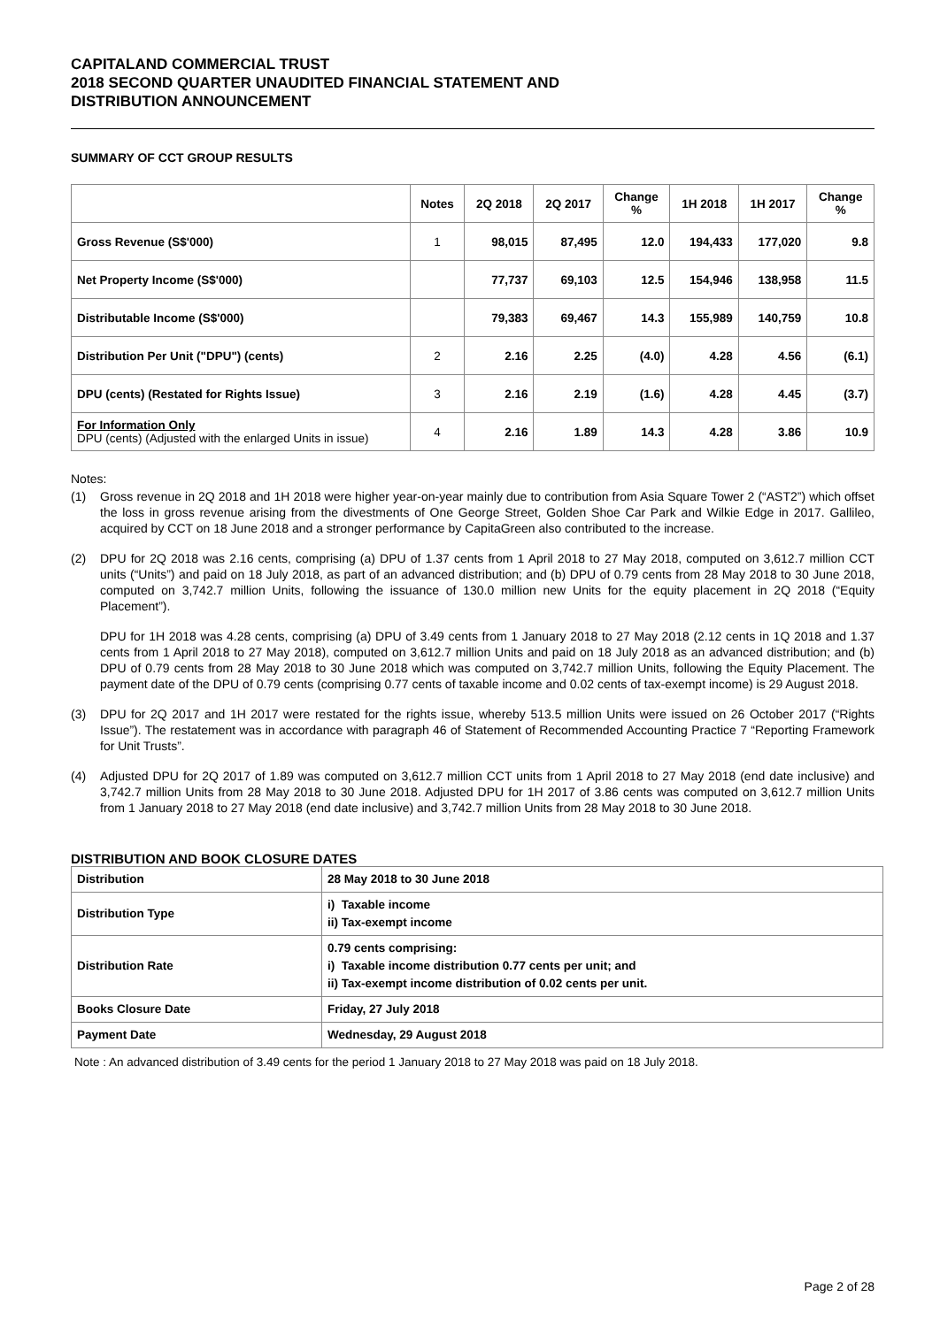CAPITALAND COMMERCIAL TRUST
2018 SECOND QUARTER UNAUDITED FINANCIAL STATEMENT AND
DISTRIBUTION ANNOUNCEMENT
SUMMARY OF CCT GROUP RESULTS
| | Notes | 2Q 2018 | 2Q 2017 | Change % | 1H 2018 | 1H 2017 | Change % |
| --- | --- | --- | --- | --- | --- | --- | --- |
| Gross Revenue (S$'000) | 1 | 98,015 | 87,495 | 12.0 | 194,433 | 177,020 | 9.8 |
| Net Property Income (S$'000) | | 77,737 | 69,103 | 12.5 | 154,946 | 138,958 | 11.5 |
| Distributable Income (S$'000) | | 79,383 | 69,467 | 14.3 | 155,989 | 140,759 | 10.8 |
| Distribution Per Unit ("DPU") (cents) | 2 | 2.16 | 2.25 | (4.0) | 4.28 | 4.56 | (6.1) |
| DPU (cents) (Restated for Rights Issue) | 3 | 2.16 | 2.19 | (1.6) | 4.28 | 4.45 | (3.7) |
| For Information Only DPU (cents) (Adjusted with the enlarged Units in issue) | 4 | 2.16 | 1.89 | 14.3 | 4.28 | 3.86 | 10.9 |
Notes:
(1) Gross revenue in 2Q 2018 and 1H 2018 were higher year-on-year mainly due to contribution from Asia Square Tower 2 (“AST2”) which offset the loss in gross revenue arising from the divestments of One George Street, Golden Shoe Car Park and Wilkie Edge in 2017. Gallileo, acquired by CCT on 18 June 2018 and a stronger performance by CapitaGreen also contributed to the increase.
(2) DPU for 2Q 2018 was 2.16 cents, comprising (a) DPU of 1.37 cents from 1 April 2018 to 27 May 2018, computed on 3,612.7 million CCT units (“Units”) and paid on 18 July 2018, as part of an advanced distribution; and (b) DPU of 0.79 cents from 28 May 2018 to 30 June 2018, computed on 3,742.7 million Units, following the issuance of 130.0 million new Units for the equity placement in 2Q 2018 (“Equity Placement”).
DPU for 1H 2018 was 4.28 cents, comprising (a) DPU of 3.49 cents from 1 January 2018 to 27 May 2018 (2.12 cents in 1Q 2018 and 1.37 cents from 1 April 2018 to 27 May 2018), computed on 3,612.7 million Units and paid on 18 July 2018 as an advanced distribution; and (b) DPU of 0.79 cents from 28 May 2018 to 30 June 2018 which was computed on 3,742.7 million Units, following the Equity Placement. The payment date of the DPU of 0.79 cents (comprising 0.77 cents of taxable income and 0.02 cents of tax-exempt income) is 29 August 2018.
(3) DPU for 2Q 2017 and 1H 2017 were restated for the rights issue, whereby 513.5 million Units were issued on 26 October 2017 (“Rights Issue”). The restatement was in accordance with paragraph 46 of Statement of Recommended Accounting Practice 7 “Reporting Framework for Unit Trusts”.
(4) Adjusted DPU for 2Q 2017 of 1.89 was computed on 3,612.7 million CCT units from 1 April 2018 to 27 May 2018 (end date inclusive) and 3,742.7 million Units from 28 May 2018 to 30 June 2018. Adjusted DPU for 1H 2017 of 3.86 cents was computed on 3,612.7 million Units from 1 January 2018 to 27 May 2018 (end date inclusive) and 3,742.7 million Units from 28 May 2018 to 30 June 2018.
DISTRIBUTION AND BOOK CLOSURE DATES
| Distribution | 28 May 2018 to 30 June 2018 |
| Distribution Type | i) Taxable income ii) Tax-exempt income |
| Distribution Rate | 0.79 cents comprising: i) Taxable income distribution 0.77 cents per unit; and ii) Tax-exempt income distribution of 0.02 cents per unit. |
| Books Closure Date | Friday, 27 July 2018 |
| Payment Date | Wednesday, 29 August 2018 |
Note : An advanced distribution of 3.49 cents for the period 1 January 2018 to 27 May 2018 was paid on 18 July 2018.
Page 2 of 28